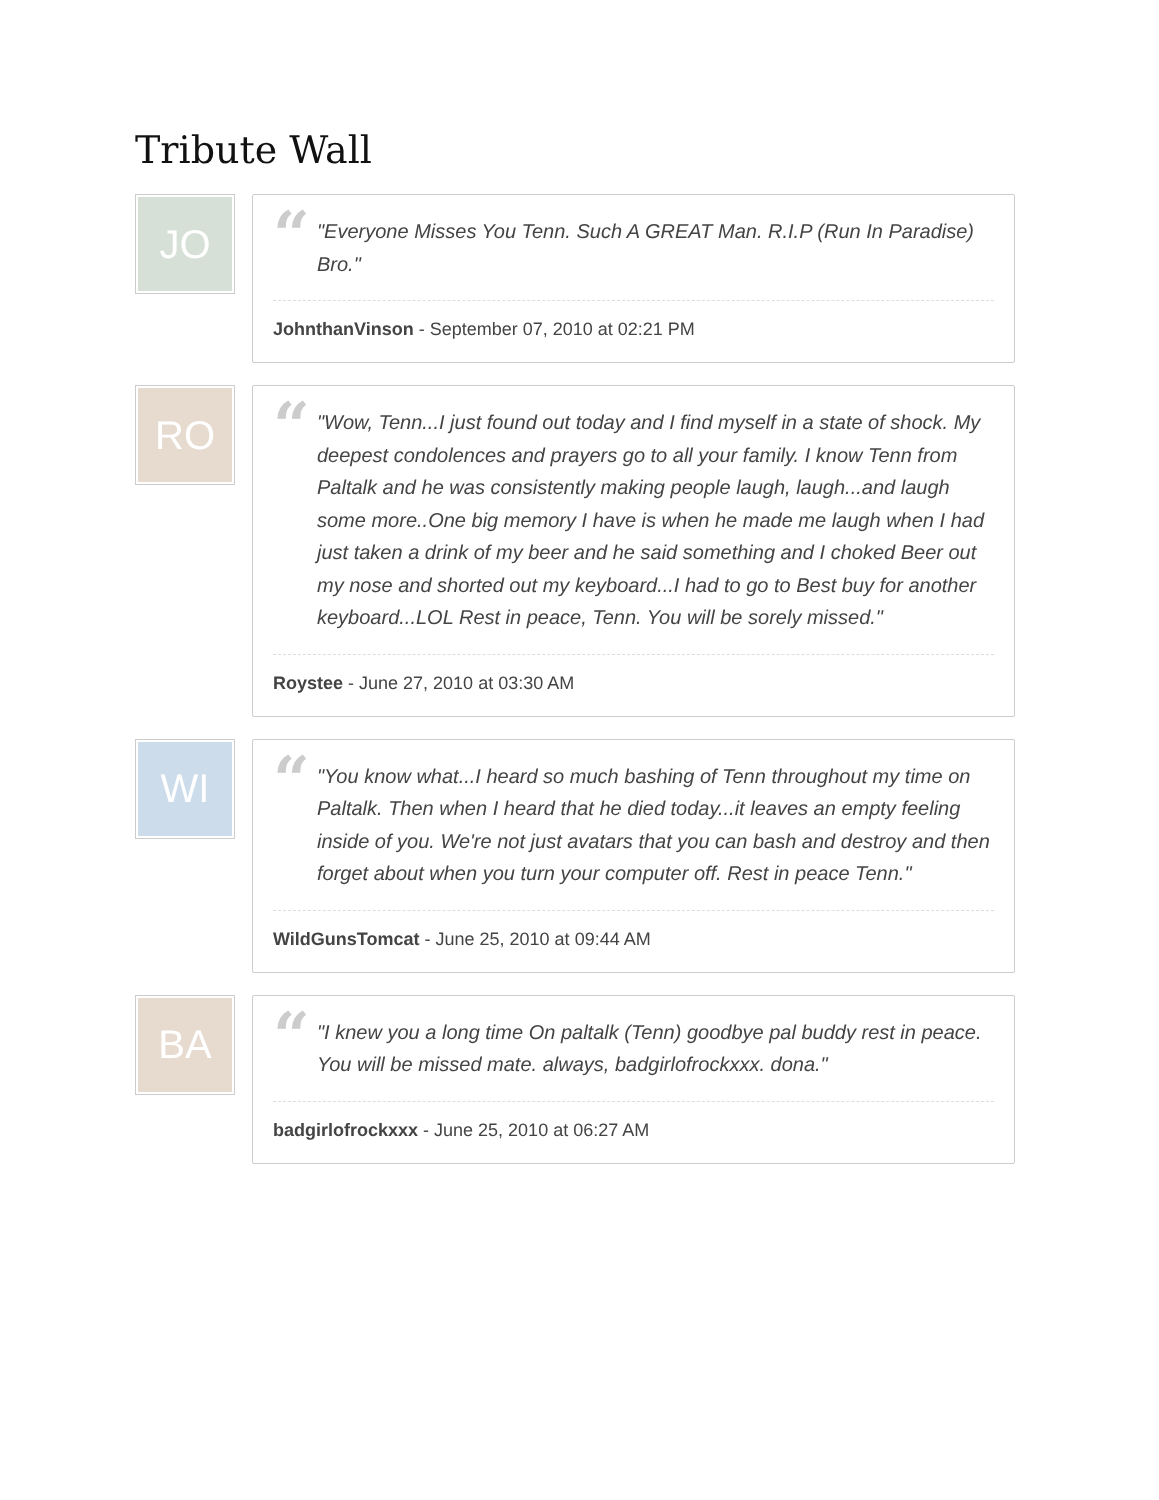Tribute Wall
JO
“
"Everyone Misses You Tenn. Such A GREAT Man. R.I.P (Run In Paradise) Bro."
JohnthanVinson - September 07, 2010 at 02:21 PM
RO
“
"Wow, Tenn...I just found out today and I find myself in a state of shock. My deepest condolences and prayers go to all your family. I know Tenn from Paltalk and he was consistently making people laugh, laugh...and laugh some more..One big memory I have is when he made me laugh when I had just taken a drink of my beer and he said something and I choked Beer out my nose and shorted out my keyboard...I had to go to Best buy for another keyboard...LOL Rest in peace, Tenn. You will be sorely missed."
Roystee - June 27, 2010 at 03:30 AM
WI
“
"You know what...I heard so much bashing of Tenn throughout my time on Paltalk. Then when I heard that he died today...it leaves an empty feeling inside of you. We're not just avatars that you can bash and destroy and then forget about when you turn your computer off. Rest in peace Tenn."
WildGunsTomcat - June 25, 2010 at 09:44 AM
BA
“
"I knew you a long time On paltalk (Tenn) goodbye pal buddy rest in peace. You will be missed mate. always, badgirlofrockxxx. dona."
badgirlofrockxxx - June 25, 2010 at 06:27 AM